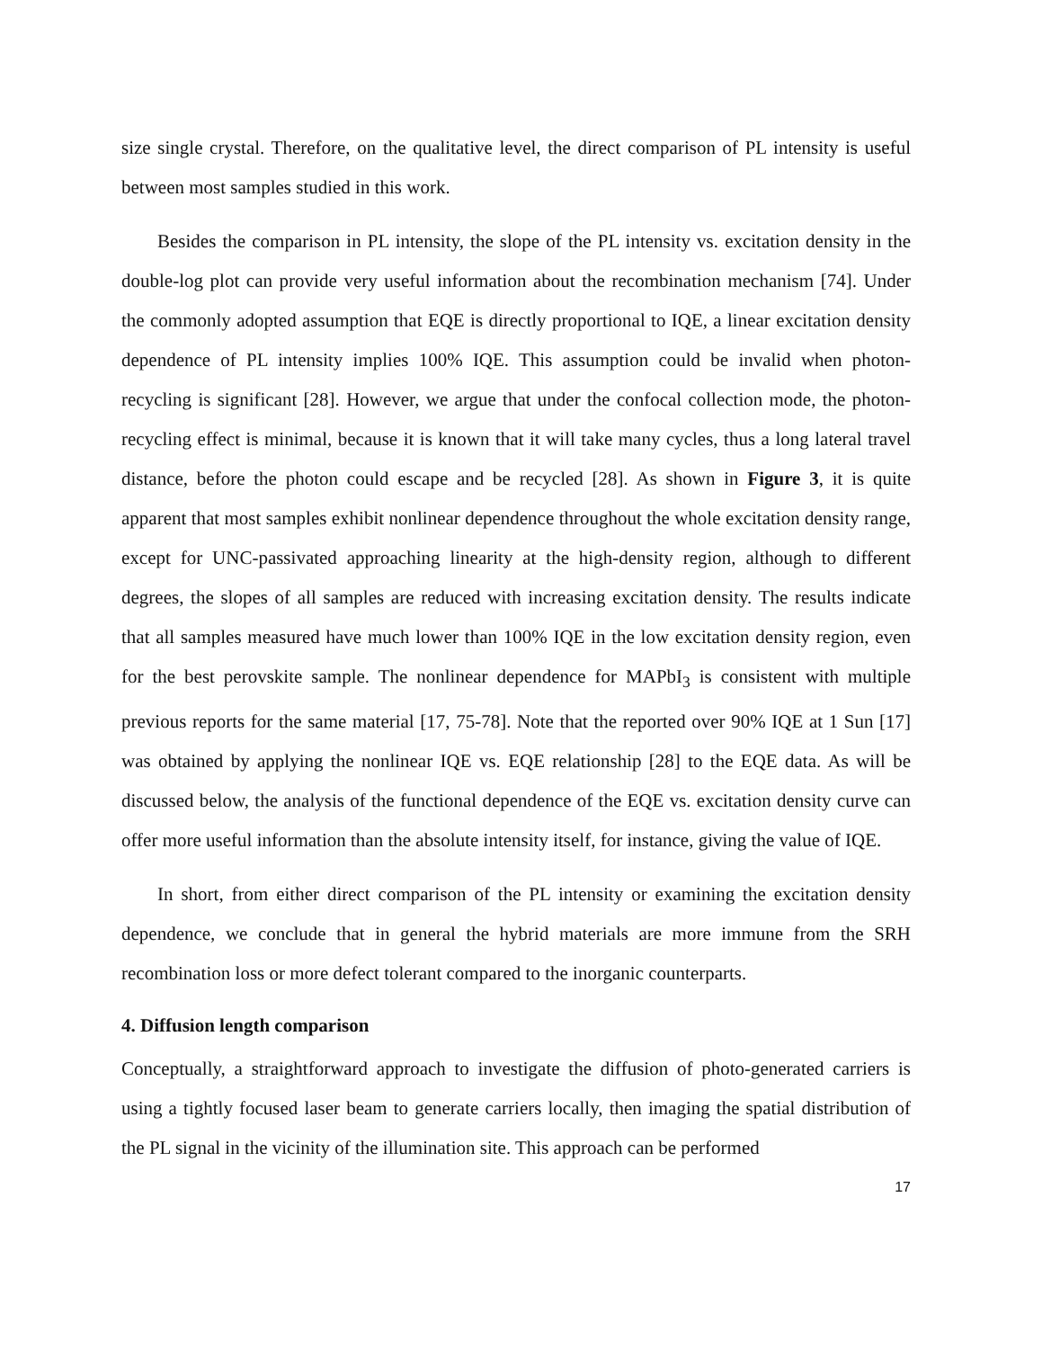size single crystal. Therefore, on the qualitative level, the direct comparison of PL intensity is useful between most samples studied in this work.
Besides the comparison in PL intensity, the slope of the PL intensity vs. excitation density in the double-log plot can provide very useful information about the recombination mechanism [74]. Under the commonly adopted assumption that EQE is directly proportional to IQE, a linear excitation density dependence of PL intensity implies 100% IQE. This assumption could be invalid when photon-recycling is significant [28]. However, we argue that under the confocal collection mode, the photon-recycling effect is minimal, because it is known that it will take many cycles, thus a long lateral travel distance, before the photon could escape and be recycled [28]. As shown in Figure 3, it is quite apparent that most samples exhibit nonlinear dependence throughout the whole excitation density range, except for UNC-passivated approaching linearity at the high-density region, although to different degrees, the slopes of all samples are reduced with increasing excitation density. The results indicate that all samples measured have much lower than 100% IQE in the low excitation density region, even for the best perovskite sample. The nonlinear dependence for MAPbI<sub>3</sub> is consistent with multiple previous reports for the same material [17, 75-78]. Note that the reported over 90% IQE at 1 Sun [17] was obtained by applying the nonlinear IQE vs. EQE relationship [28] to the EQE data. As will be discussed below, the analysis of the functional dependence of the EQE vs. excitation density curve can offer more useful information than the absolute intensity itself, for instance, giving the value of IQE.
In short, from either direct comparison of the PL intensity or examining the excitation density dependence, we conclude that in general the hybrid materials are more immune from the SRH recombination loss or more defect tolerant compared to the inorganic counterparts.
4. Diffusion length comparison
Conceptually, a straightforward approach to investigate the diffusion of photo-generated carriers is using a tightly focused laser beam to generate carriers locally, then imaging the spatial distribution of the PL signal in the vicinity of the illumination site. This approach can be performed
17